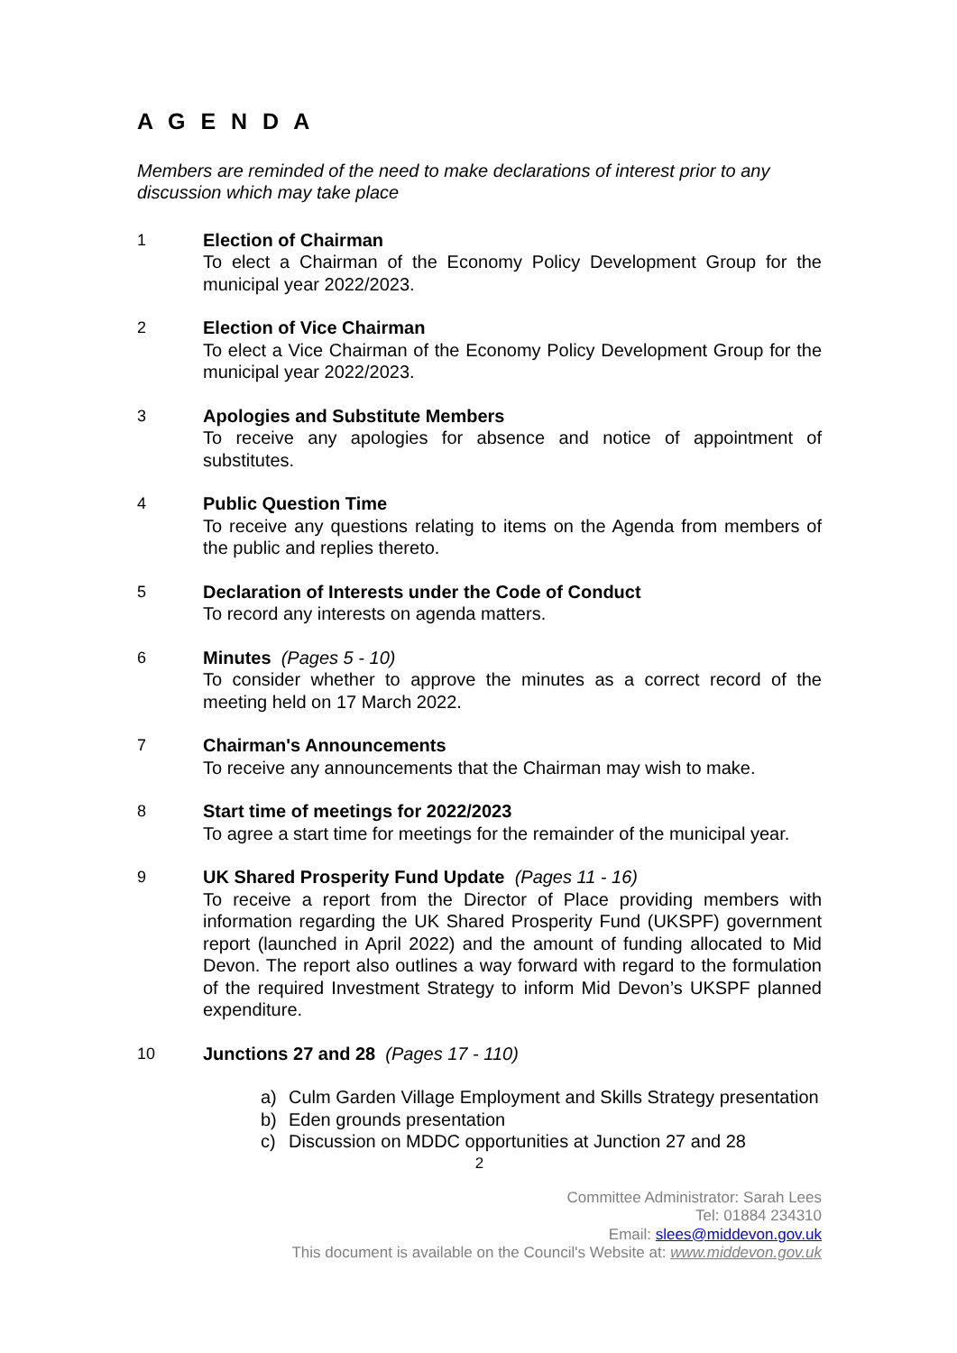A G E N D A
Members are reminded of the need to make declarations of interest prior to any discussion which may take place
1 Election of Chairman
To elect a Chairman of the Economy Policy Development Group for the municipal year 2022/2023.
2 Election of Vice Chairman
To elect a Vice Chairman of the Economy Policy Development Group for the municipal year 2022/2023.
3 Apologies and Substitute Members
To receive any apologies for absence and notice of appointment of substitutes.
4 Public Question Time
To receive any questions relating to items on the Agenda from members of the public and replies thereto.
5 Declaration of Interests under the Code of Conduct
To record any interests on agenda matters.
6 Minutes (Pages 5 - 10)
To consider whether to approve the minutes as a correct record of the meeting held on 17 March 2022.
7 Chairman's Announcements
To receive any announcements that the Chairman may wish to make.
8 Start time of meetings for 2022/2023
To agree a start time for meetings for the remainder of the municipal year.
9 UK Shared Prosperity Fund Update (Pages 11 - 16)
To receive a report from the Director of Place providing members with information regarding the UK Shared Prosperity Fund (UKSPF) government report (launched in April 2022) and the amount of funding allocated to Mid Devon. The report also outlines a way forward with regard to the formulation of the required Investment Strategy to inform Mid Devon’s UKSPF planned expenditure.
10 Junctions 27 and 28 (Pages 17 - 110)
a) Culm Garden Village Employment and Skills Strategy presentation
b) Eden grounds presentation
c) Discussion on MDDC opportunities at Junction 27 and 28
2
Committee Administrator: Sarah Lees
Tel: 01884 234310
Email: slees@middevon.gov.uk
This document is available on the Council's Website at: www.middevon.gov.uk